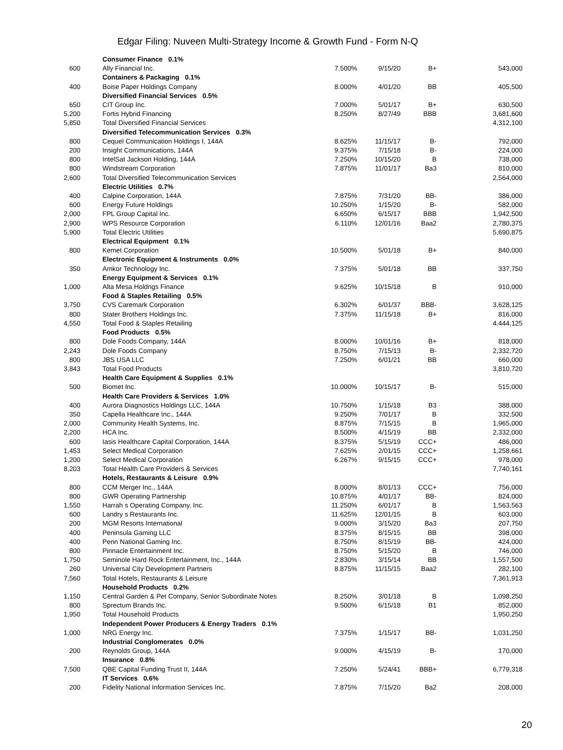Edgar Filing: Nuveen Multi-Strategy Income & Growth Fund - Form N-Q
| | | Consumer Finance 0.1% | | | | |
| 600 | | Ally Financial Inc. | 7.500% | 9/15/20 | B+ | 543,000 |
| | | Containers & Packaging 0.1% | | | | |
| 400 | | Boise Paper Holdings Company | 8.000% | 4/01/20 | BB | 405,500 |
| | | Diversified Financial Services 0.5% | | | | |
| 650 | | CIT Group Inc. | 7.000% | 5/01/17 | B+ | 630,500 |
| 5,200 | | Fortis Hybrid Financing | 8.250% | 8/27/49 | BBB | 3,681,600 |
| 5,850 | | Total Diversified Financial Services | | | | 4,312,100 |
| | | Diversified Telecommunication Services 0.3% | | | | |
| 800 | | Cequel Communication Holdings I, 144A | 8.625% | 11/15/17 | B- | 792,000 |
| 200 | | Insight Communications, 144A | 9.375% | 7/15/18 | B- | 224,000 |
| 800 | | IntelSat Jackson Holding, 144A | 7.250% | 10/15/20 | B | 738,000 |
| 800 | | Windstream Corporation | 7.875% | 11/01/17 | Ba3 | 810,000 |
| 2,600 | | Total Diversified Telecommunication Services | | | | 2,564,000 |
| | | Electric Utilities 0.7% | | | | |
| 400 | | Calpine Corporation, 144A | 7.875% | 7/31/20 | BB- | 386,000 |
| 600 | | Energy Future Holdings | 10.250% | 1/15/20 | B- | 582,000 |
| 2,000 | | FPL Group Capital Inc. | 6.650% | 6/15/17 | BBB | 1,942,500 |
| 2,900 | | WPS Resource Corporation | 6.110% | 12/01/16 | Baa2 | 2,780,375 |
| 5,900 | | Total Electric Utilities | | | | 5,690,875 |
| | | Electrical Equipment 0.1% | | | | |
| 800 | | Kemet Corporation | 10.500% | 5/01/18 | B+ | 840,000 |
| | | Electronic Equipment & Instruments 0.0% | | | | |
| 350 | | Amkor Technology Inc. | 7.375% | 5/01/18 | BB | 337,750 |
| | | Energy Equipment & Services 0.1% | | | | |
| 1,000 | | Alta Mesa Holdngs Finance | 9.625% | 10/15/18 | B | 910,000 |
| | | Food & Staples Retailing 0.5% | | | | |
| 3,750 | | CVS Caremark Corporation | 6.302% | 6/01/37 | BBB- | 3,628,125 |
| 800 | | Stater Brothers Holdings Inc. | 7.375% | 11/15/18 | B+ | 816,000 |
| 4,550 | | Total Food & Staples Retailing | | | | 4,444,125 |
| | | Food Products 0.5% | | | | |
| 800 | | Dole Foods Company, 144A | 8.000% | 10/01/16 | B+ | 818,000 |
| 2,243 | | Dole Foods Company | 8.750% | 7/15/13 | B- | 2,332,720 |
| 800 | | JBS USA LLC | 7.250% | 6/01/21 | BB | 660,000 |
| 3,843 | | Total Food Products | | | | 3,810,720 |
| | | Health Care Equipment & Supplies 0.1% | | | | |
| 500 | | Biomet Inc. | 10.000% | 10/15/17 | B- | 515,000 |
| | | Health Care Providers & Services 1.0% | | | | |
| 400 | | Aurora Diagnostics Holdings LLC, 144A | 10.750% | 1/15/18 | B3 | 388,000 |
| 350 | | Capella Healthcare Inc., 144A | 9.250% | 7/01/17 | B | 332,500 |
| 2,000 | | Community Health Systems, Inc. | 8.875% | 7/15/15 | B | 1,965,000 |
| 2,200 | | HCA Inc. | 8.500% | 4/15/19 | BB | 2,332,000 |
| 600 | | Iasis Healthcare Capital Corporation, 144A | 8.375% | 5/15/19 | CCC+ | 486,000 |
| 1,453 | | Select Medical Corporation | 7.625% | 2/01/15 | CCC+ | 1,258,661 |
| 1,200 | | Select Medical Corporation | 6.267% | 9/15/15 | CCC+ | 978,000 |
| 8,203 | | Total Health Care Providers & Services | | | | 7,740,161 |
| | | Hotels, Restaurants & Leisure 0.9% | | | | |
| 800 | | CCM Merger Inc., 144A | 8.000% | 8/01/13 | CCC+ | 756,000 |
| 800 | | GWR Operating Partnership | 10.875% | 4/01/17 | BB- | 824,000 |
| 1,550 | | Harrah s Operating Company, Inc. | 11.250% | 6/01/17 | B | 1,563,563 |
| 600 | | Landry s Restaurants Inc. | 11.625% | 12/01/15 | B | 603,000 |
| 200 | | MGM Resorts International | 9.000% | 3/15/20 | Ba3 | 207,750 |
| 400 | | Peninsula Gaming LLC | 8.375% | 8/15/15 | BB | 398,000 |
| 400 | | Penn National Gaming Inc. | 8.750% | 8/15/19 | BB- | 424,000 |
| 800 | | Pinnacle Entertainment Inc. | 8.750% | 5/15/20 | B | 746,000 |
| 1,750 | | Seminole Hard Rock Entertainment, Inc., 144A | 2.830% | 3/15/14 | BB | 1,557,500 |
| 260 | | Universal City Development Partners | 8.875% | 11/15/15 | Baa2 | 282,100 |
| 7,560 | | Total Hotels, Restaurants & Leisure | | | | 7,361,913 |
| | | Household Products 0.2% | | | | |
| 1,150 | | Central Garden & Pet Company, Senior Subordinate Notes | 8.250% | 3/01/18 | B | 1,098,250 |
| 800 | | Sprectum Brands Inc. | 9.500% | 6/15/18 | B1 | 852,000 |
| 1,950 | | Total Household Products | | | | 1,950,250 |
| | | Independent Power Producers & Energy Traders 0.1% | | | | |
| 1,000 | | NRG Energy Inc. | 7.375% | 1/15/17 | BB- | 1,031,250 |
| | | Industrial Conglomerates 0.0% | | | | |
| 200 | | Reynolds Group, 144A | 9.000% | 4/15/19 | B- | 170,000 |
| | | Insurance 0.8% | | | | |
| 7,500 | | QBE Capital Funding Trust II, 144A | 7.250% | 5/24/41 | BBB+ | 6,779,318 |
| | | IT Services 0.6% | | | | |
| 200 | | Fidelity National Information Services Inc. | 7.875% | 7/15/20 | Ba2 | 208,000 |
20